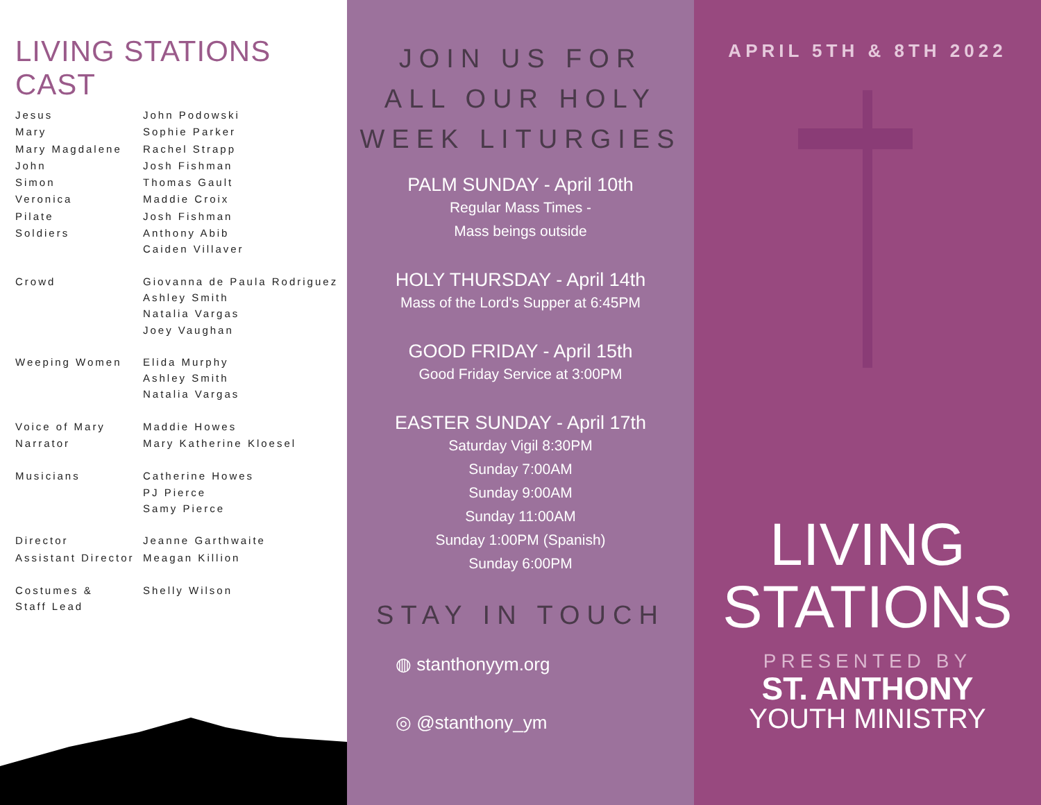LIVING STATIONS CAST
Jesus John Podowski
Mary Sophie Parker
Mary Magdalene Rachel Strapp
John Josh Fishman
Simon Thomas Gault
Veronica Maddie Croix
Pilate Josh Fishman
Soldiers Anthony Abib
Caiden Villaver
Crowd Giovanna de Paula Rodriguez
Ashley Smith
Natalia Vargas
Joey Vaughan
Weeping Women Elida Murphy
Ashley Smith
Natalia Vargas
Voice of Mary Maddie Howes
Narrator Mary Katherine Kloesel
Musicians Catherine Howes
PJ Pierce
Samy Pierce
Director Jeanne Garthwaite
Assistant Director Meagan Killion
Costumes &
Staff Lead Shelly Wilson
JOIN US FOR
ALL OUR HOLY
WEEK LITURGIES
PALM SUNDAY - April 10th
Regular Mass Times -
Mass beings outside
HOLY THURSDAY - April 14th
Mass of the Lord's Supper at 6:45PM
GOOD FRIDAY - April 15th
Good Friday Service at 3:00PM
EASTER SUNDAY - April 17th
Saturday Vigil 8:30PM
Sunday 7:00AM
Sunday 9:00AM
Sunday 11:00AM
Sunday 1:00PM (Spanish)
Sunday 6:00PM
STAY IN TOUCH
◍ stanthonyym.org
◎ @stanthony_ym
APRIL 5TH & 8TH 2022
LIVING
STATIONS
PRESENTED BY
ST. ANTHONY
YOUTH MINISTRY